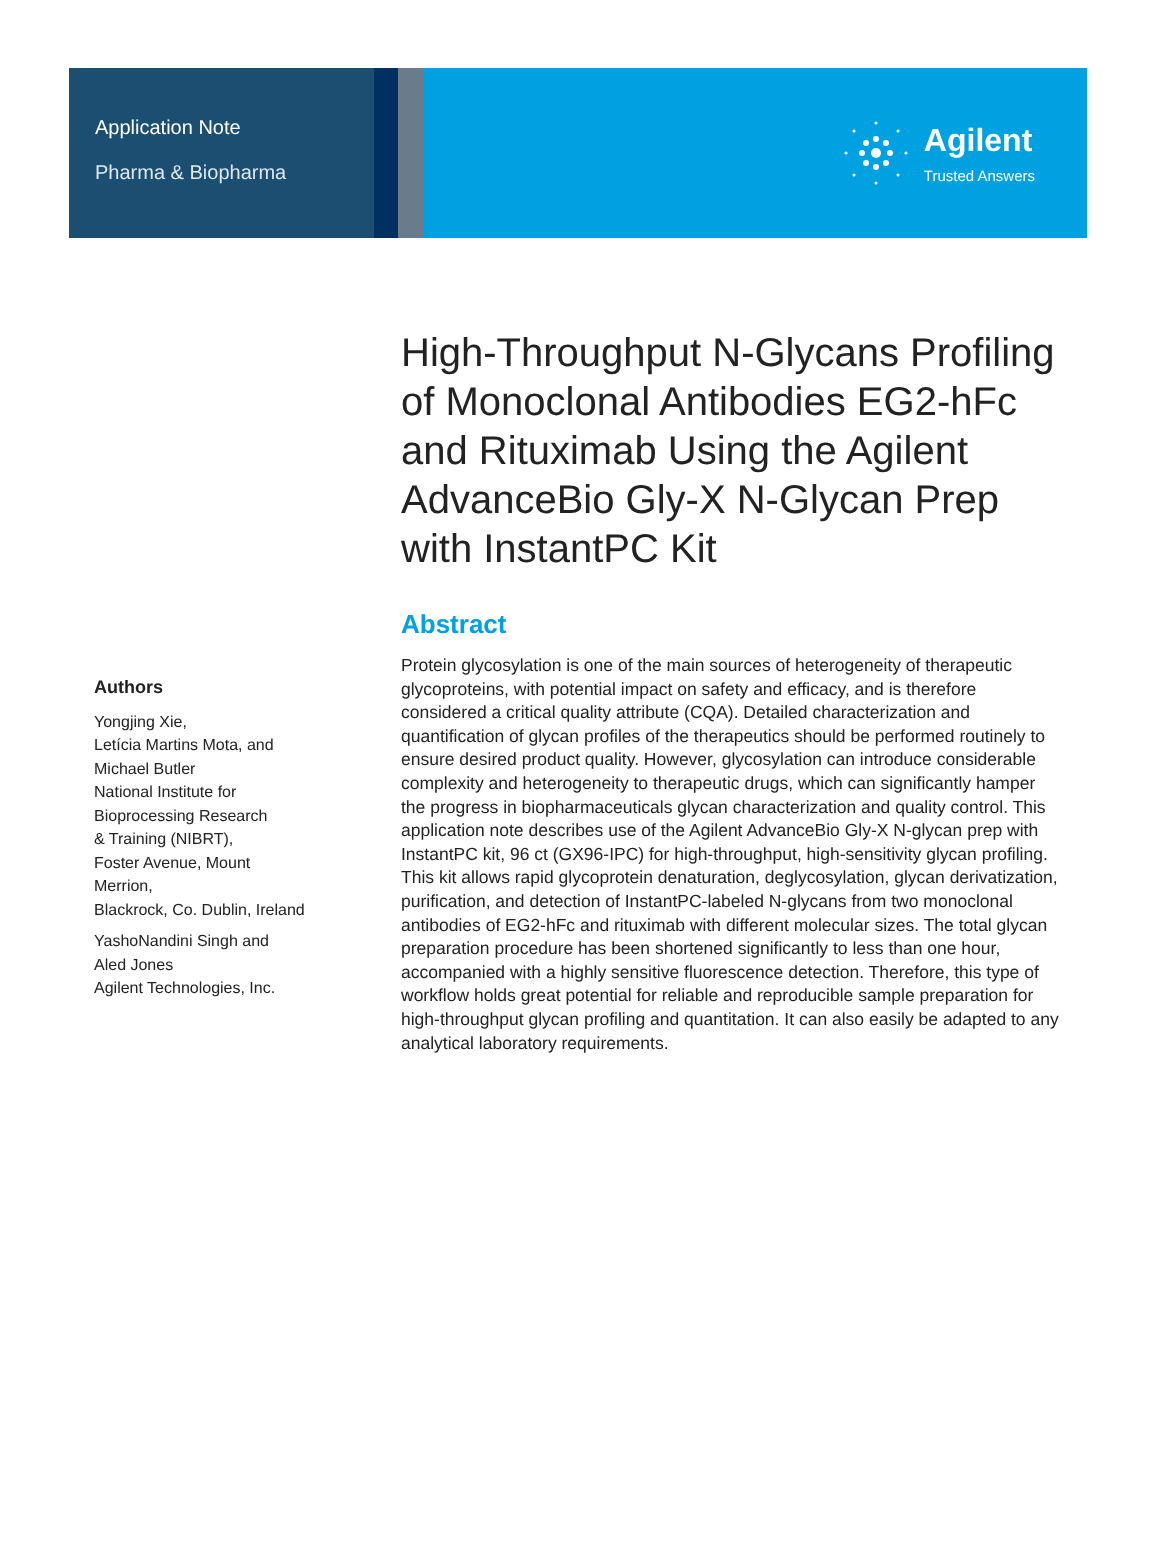Application Note
Pharma & Biopharma
Agilent
Trusted Answers
Authors
Yongjing Xie,
Letícia Martins Mota, and
Michael Butler
National Institute for
Bioprocessing Research
& Training (NIBRT),
Foster Avenue, Mount Merrion,
Blackrock, Co. Dublin, Ireland
YashoNandini Singh and
Aled Jones
Agilent Technologies, Inc.
High-Throughput N-Glycans Profiling of Monoclonal Antibodies EG2-hFc and Rituximab Using the Agilent AdvanceBio Gly-X N-Glycan Prep with InstantPC Kit
Abstract
Protein glycosylation is one of the main sources of heterogeneity of therapeutic glycoproteins, with potential impact on safety and efficacy, and is therefore considered a critical quality attribute (CQA). Detailed characterization and quantification of glycan profiles of the therapeutics should be performed routinely to ensure desired product quality. However, glycosylation can introduce considerable complexity and heterogeneity to therapeutic drugs, which can significantly hamper the progress in biopharmaceuticals glycan characterization and quality control. This application note describes use of the Agilent AdvanceBio Gly-X N-glycan prep with InstantPC kit, 96 ct (GX96-IPC) for high-throughput, high-sensitivity glycan profiling. This kit allows rapid glycoprotein denaturation, deglycosylation, glycan derivatization, purification, and detection of InstantPC-labeled N-glycans from two monoclonal antibodies of EG2-hFc and rituximab with different molecular sizes. The total glycan preparation procedure has been shortened significantly to less than one hour, accompanied with a highly sensitive fluorescence detection. Therefore, this type of workflow holds great potential for reliable and reproducible sample preparation for high-throughput glycan profiling and quantitation. It can also easily be adapted to any analytical laboratory requirements.